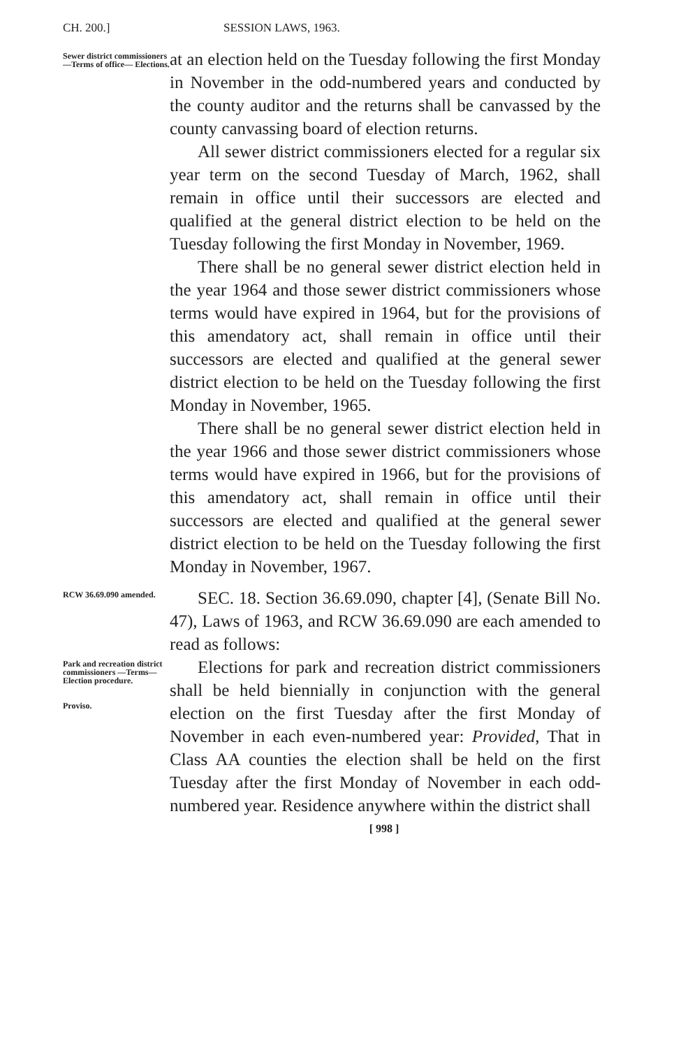CH. 200.] SESSION LAWS, 1963.
Sewer district commissioners —Terms of office— Elections.
at an election held on the Tuesday following the first Monday in November in the odd-numbered years and conducted by the county auditor and the returns shall be canvassed by the county canvassing board of election returns.
All sewer district commissioners elected for a regular six year term on the second Tuesday of March, 1962, shall remain in office until their successors are elected and qualified at the general district election to be held on the Tuesday following the first Monday in November, 1969.
There shall be no general sewer district election held in the year 1964 and those sewer district commissioners whose terms would have expired in 1964, but for the provisions of this amendatory act, shall remain in office until their successors are elected and qualified at the general sewer district election to be held on the Tuesday following the first Monday in November, 1965.
There shall be no general sewer district election held in the year 1966 and those sewer district commissioners whose terms would have expired in 1966, but for the provisions of this amendatory act, shall remain in office until their successors are elected and qualified at the general sewer district election to be held on the Tuesday following the first Monday in November, 1967.
RCW 36.69.090 amended.
SEC. 18. Section 36.69.090, chapter [4], (Senate Bill No. 47), Laws of 1963, and RCW 36.69.090 are each amended to read as follows:
Park and recreation district commissioners —Terms— Election procedure.
Proviso.
Elections for park and recreation district commissioners shall be held biennially in conjunction with the general election on the first Tuesday after the first Monday of November in each even-numbered year: Provided, That in Class AA counties the election shall be held on the first Tuesday after the first Monday of November in each odd-numbered year. Residence anywhere within the district shall
[ 998 ]